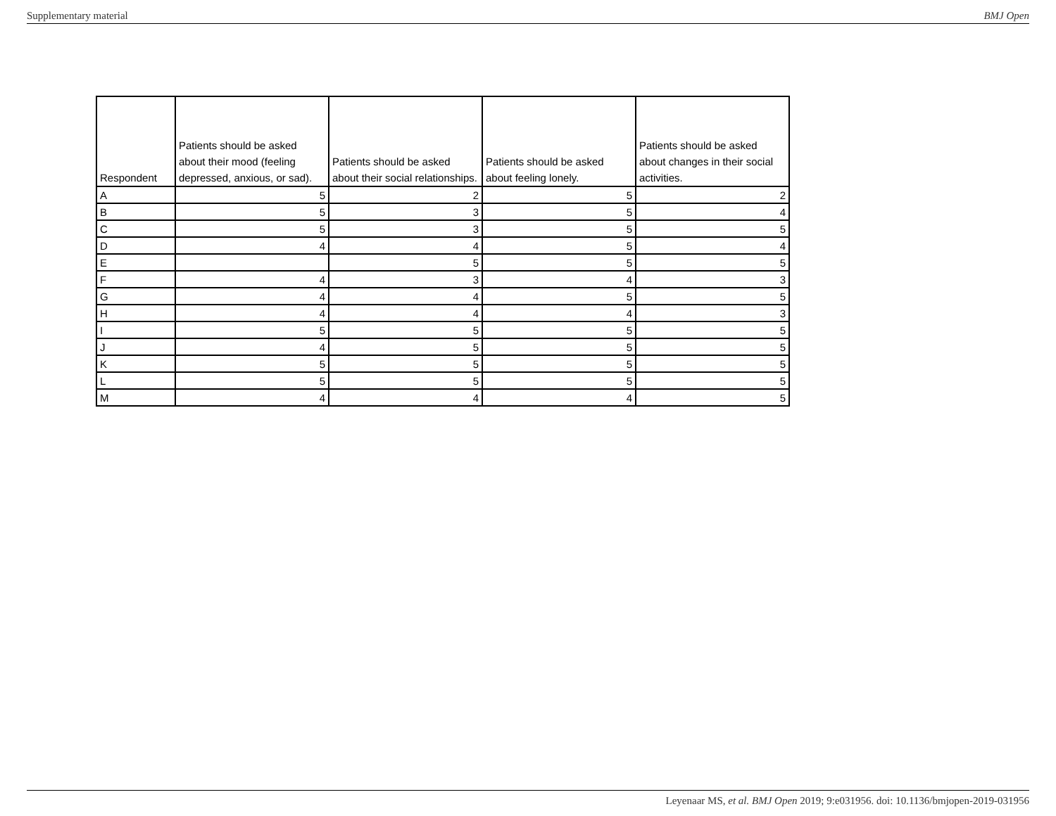Supplementary material BMJ Open
| Respondent | Patients should be asked about their mood (feeling depressed, anxious, or sad). | Patients should be asked about their social relationships. | Patients should be asked about feeling lonely. | Patients should be asked about changes in their social activities. |
| --- | --- | --- | --- | --- |
| A | 5 | 2 | 5 | 2 |
| B | 5 | 3 | 5 | 4 |
| C | 5 | 3 | 5 | 5 |
| D | 4 | 4 | 5 | 4 |
| E | | 5 | 5 | 5 |
| F | 4 | 3 | 4 | 3 |
| G | 4 | 4 | 5 | 5 |
| H | 4 | 4 | 4 | 3 |
| I | 5 | 5 | 5 | 5 |
| J | 4 | 5 | 5 | 5 |
| K | 5 | 5 | 5 | 5 |
| L | 5 | 5 | 5 | 5 |
| M | 4 | 4 | 4 | 5 |
Leyenaar MS, et al. BMJ Open 2019; 9:e031956. doi: 10.1136/bmjopen-2019-031956